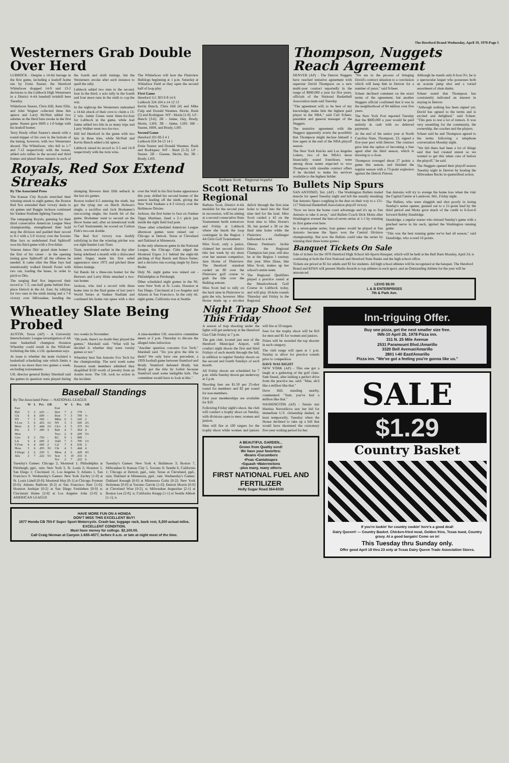The Hereford Brand-Wednesday, April 19, 1978-Page 5
Westerners Grab Double Over Herd
LUBBOCK - Despite a 14-hit barrage in the first game, including a leadoff home run by Ernie Suarez, the Hereford Whitefaces dropped 14-9 and 13-2 decisions to the Lubbock High Westerners in a District 4-4A baseball twinbill here Tuesday.
Whitefaces Suarez, Chris Hill, Kent Ellis, and John Wagner collected three hits apiece and Larry McNutt added two safeties as the Herd bats awoke in the first game. Suarez gave HHS a 1-0 bulge with his leadoff homer.
Terry Brady offset Suarez's smash with a round-tripper of his own in the bottom of the inning, however, with two Westerners aboard. The Whitefaces, who fell to 1-7 and 7-12 respectively with the losses, added solo tallies in the second and third frames and plated three runners in each of the fourth and sixth innings, but the Westerners awoke after each instance to quell the rally.
Lubbock added two runs in the second, four in the third, a solo tally in the fourth and four more runs in the sixth to cop the win.
In the nightcap the Westerners unleashed a 14-hit attack of their own to claim a 13-2 win. Jamie Green went three-for-four for Lubbock in the game, while Joel Jaime added two hits in as many trips and Larry Walker went two-for-two.
Hill led Hereford in the game with two hits in three tries, while McNutt and Kevin Bunch added a hit apiece.
Lubbock raised its record to 3-5 and 14-9 respectively with the twin wins.
The Whitefaces will host the Plainview Bulldogs beginning at 1 p.m. Saturday at Whiteface Field as they open the second half of loop play.
First Game
Hereford 111 303 0-9 14 6
Lubbock 324 104 x-14 12 13
Kevin Bunch, Chris Hill [4] and Mike Culp and Donald Weemes. Morin, Rush [5] and Rodriguez. WP - Morin [1-0]. LP - Bunch [3-6]. 2B - Jaime, Day, Brady, Morin, LHS; 3B - Jaime, LHS; HR - Suarez, HHS, and Brady, LHS.
Second Game
Hereford 101 00-2 4 1
Lubbock 024 34-13 14 1
Ernie Suarez and Donald Weemes. Rush and Rodriquez. WP - Rush [5-3]. LP - Suarez. 2B - Greene, Morin, lhs; 3B - Brady, LHS.
Royals, Red Sox Extend Streaks
By The Associated Press
The Kansas City Royals stretched their winning streak to eight games, the Boston Red Sox extended their victory skein to six games and Reggie Jackson continued his Yankee Stadium lighting Tuesday.
The rampaging Royals, gunning for their third consecutive American League West championship, strengthened their hold atop the division and padded their record to 8-1 with a 5-0 victory over the Toronto Blue Jays as undefeated Paul Splittorff won his third game with a five-hitter.
Veteran Amos Otis' grand slam homer - the first of his career - in the opening inning gave Splittorff all the offense he needed. It came after the Blue Jays had intentionally walked Darrell Porter with two out, loading the bases, in order to pitch to Otis.
The surging Red Sox improved their record to 7-3, one-half game behind first-place Detroit in the AL East, by rallying for two runs in the ninth inning and a 7-6 victory over Milwaukee, handing the slumping Brewers their fifth setback in the last six games.
Boston trailed 6-5 entering the ninth, but got the tying run on Butch Hobson's single, a sacrifice and Jack Brohamer's run-scoring single, his fourth hit of the game. Brohamer went to second on the throw home and, after an intentional walk to Carl Yastrzemski, he scored on Carlton Fish's two-out double.
The Red Sox' victory was doubly satisfying in that the winning pitcher was ace right-hander Luis Tiant.
Tiant, reactivated earlier in the day after being sidelined a month with a dislocated index finger, made his first relief appearance since 1972 and pitched three hitless innings.
Sal Bando hit a three-run homer for the Brewers and Larry Hisle smashed a two-run homer.
Jackson, who tied a record with three home runs in the final game of last year's World Series at Yankee Stadium and continued his home run spree with a shot over the Wall in his first home appearance this year, drilled his second homer of the season leading off the ninth, giving the New York Yankees a 4-3 victory over the Baltimore Orioles.
Jackson, the first batter to face ex-Yankee Tippy Martinez, lined a 2-1 pitch just inside the right field foul pole.
Three other scheduled American League afternoon games were rained out - Chicago at Detroit, Texas at Cleveland and Oakland at Minnesota.
In the only afternoon game in the National League, the Chicago Cubs edged the Montreal Expos 2-1 behind the eight-hit pitching of Ray Burris and Bruce Sutter, and a decisive run-scoring single by Dave Rader.
Only NL night game was rained out - Philadelphia at Pittsburgh.
Other scheduled night games in the NL were New York at St. Louis, Houston at San Diego, Cincinnati at Los Angeles and Atlanta at San Francisco. In the only AL night game, California was at Seattle.
Barbara Scott... Regional Hopeful
Scott Returns To Regional
Barbara Scott, District 4-4A medalist for the second year in succession, will be aiming at a second consecutive State Tournament berth tomorrow and Friday at Lubbock where she heads the loop contingent in the Region 1 4A Girls Golf Tournament.
Miss Scott, only a junior, claimed her second district title last week by six shots over her nearest competitor, Ann Horne of Plainview. The Hereford standout carded an 80 over the Plainview golf course to grab the title over the Bulldog entrant.
Miss Scott had to rally on the back nine in Plainview to gain the win, however. Miss Horne made up a six-shot deficit through the first nine holes to head into the final nine tied for the lead. Miss Scott carded a 42 on the front nine to Miss Horne's 36, but posted a 38 on the final nine holes while the Plainview challenger ballooned to a 44.
Odessa Permian's Jackie Diass, the Regional Champion last year, will also be at the Region I tourney this year. Miss Diass, like Miss Scott, makes up her school's entire team.
The Regional Qualifiers played a practice round at the Meadowbrook Golf Course in Lubbock today, and will play 18-hole rounds Thursday and Friday in the Regional.
Thompson, Nuggets Reach Agreement
DENVER (AP) - The Denver Nuggets have reached tentative agreement with superstar David Thompson on a new multi-year contract reportedly in the range of $800,000 a year for five years, officials of the National Basketball Association team said Tuesday.
"The agreement will, to be best of my knowledge, make him the highest paid player in the NBA," said Carl Scheer, president and general manager of the Nuggets.
The tentative agreement with the Nuggest apparently averts the possiblity that Thompson might declare himself a free agent at the end of the NBA playoff season.
The New York Knicks and Los Angeles Lakers, two of the NBA's more financially sound franchises, were among those teams expected to woo Thompson with sizeable contract offers if he decided to make his services available to the highest bidder.
"We are in the process of bringing David's contract situation to a conclusion which will keep him in Denver for a number of years," said Scheer.
Scheer declined comment on the exact terms of the agreement, but another Nuggets official confirmed that it was in the neighborhood of $4 million over five years.
The New York Post reported Tuesday that the $800,000 a year would be paid entirely in cash with no deferred payments.
At the end of his senior year at North Carolina State, Thompson, 23, signed a five-year pact with Denver. The contract gave him the option of becoming a free agent after his third season, which is drawing to a close.
Thompson averaged about 27 points a game this season, and finished the regular season with a 73-point explosion against the Detroit Pistons.
Although he stands only 6-foot-3½, he is a spectacular leaper who possesses both an acurate jump shot and a varied assortment of slam dunks.
Scheer noted that Thompson has consistently indicated an interest in staying in Denver.
"Although nothing has been signed yet, David has agreed to the terms and is excited and delighted," said Scheer. "This puts to rest a lot of rumors. It was very unsettling for the community, the ownership, the coaches and the players.
Scheer said he and Thompson agreed to the terms following a telephone conversation Monday night.
"We felt there had been a lot of things said that had created unrest so we wanted to get this taken care of before the playoff," he said.
The Nuggets opened their playoff season Tuesday night in Denver by hosting the Milwaukee Bucks in quarterfinal action.
Bullets Nip Spurs
SAN ANTONIO, Tex. (AP) - The Washington Bullets traded muscle for speed Tuesday night and left the usually streaking San Antonio Spurs coughing in the dust on their way to a 121-117 National Basketball Association playoff victory.
"Now we have the home court advantage and it's up to San Antonio to take it away," said Bullets Coach Dick Motta after Washington evened the best-of-seven series at 1-1 by winning its first game ever here.
In a seven-game series, four games would be played at San Antonio because the Spurs won the Central Division championship. But now the Bullets could take the series by winning their three home games.
San Antonio will try to avenge the home loss when the visit the Capital Centre at Landover, Md., Friday night.
The Bullets, who were sluggish and shot poorly in losing Sunday's series opener, gunned out to a 21-point lead by the third period and Motta gave much of the credit to 6-foot-6 forward Bobby Dandridge.
Dandridge, a regular starter who missed Sunday's game with a pinched nerve in his neck, ignited the Washington running game.
"This was the best running game we've had all season," said Dandridge, who scored 16 points.
Banquet Tickets On Sale
Sale of tickets for the 1978 Hereford High School All-Sports Banquet, which will be held at the Bull Barn Monday, April 24, is continuing at both the First National and Hereford State Banks and the high school office.
Tickets are priced at $5 for adults and $3 for students. All high school athletes will be recognized at the banquet. The Hereford Brand and KPAN will present Media Awards to top athletes in each sport, and an Outstanding Athlete for the year will be announced.
LEVIS $9.00
L & B ENTERPRISES
7th & Park Ave.
Wheatley Slate Being Probed
AUSTIN, Texas (AP) - A University Interscholastic League investigation of 4A state basketball champion Houston Wheatley could result in the Wildcats' forfeiting the title, a UIL spokesman says.
At issue is whether the team violated a basketball scheduling rule which limits a team to no more than two games a week, excluding tournaments.
UIL director general Bailey Marshall said the games in question were played during two weeks in November.
"Oh yeah, there's no doubt they played the games," Marshall said. "What will be decided is whether they were varsity games or not."
Wheatley beat San Antonio Fox Tech for the championship. The next week some Houston team members admitted they shoplifted $150 worth of jewelry from an Austin store. The UIL took no action in the incident.
A nine-member UIL executive committee meets at 2 p.m. Thursday to discuss the alleged rules infraction.
"Another question concerns Fox Tech," Marshall said. "Do you give the title to them? We only have one precedent, a 1959 football game between Stamford and Brady. Stamford defeated Brady, but Brady got the title by forfeit because Stamford used some ineligible kids. The committee would have to look at this."
Baseball Standings
By The Associated Press — NATIONAL LEAGUE
| | W | L | Pct. | GB | | W | L | Pct. | GB |
| --- | --- | --- | --- | --- | --- | --- | --- | --- | --- |
| East | | | | | East | | | | |
| Phil | 5 | 3 | .625 | - | Detr | 7 | 2 | .778 | - |
| Chi | 6 | 4 | .600 | - | Bost | 7 | 3 | .700 | ½ |
| NY | 7 | 5 | .583 | - | Milw | 6 | 5 | .545 | 2 |
| S Lou | 5 | 6 | .455 | 1½ | NY | 5 | 5 | .500 | 2½ |
| Mont | 4 | 5 | .444 | 1½ | Clev | 3 | 5 | .375 | 3½ |
| Pitt | 3 | 7 | .300 | 3 | Balt | 4 | 7 | .364 | 4 |
| West | | | | | Toro | 2 | 8 | .200 | 5½ |
| Cinc | 9 | 3 | .750 | - | KC | 8 | 1 | .889 | - |
| LA | 6 | 4 | .600 | 2 | Oakl | 7 | 3 | .700 | 1½ |
| S Fran | 6 | 4 | .600 | 2 | Cal | 7 | 4 | .636 | 2 |
| Hous | 5 | 6 | .455 | 3½ | Chi | 4 | 5 | .444 | 4 |
| S Diego | 2 | 6 | .250 | 5 | Minn | 4 | 6 | .429 | 4½ |
| Atla | 2 | 7 | .222 | 5½ | Seat | 5 | 10 | .333 | 6 |
| | | | | | Tex | 2 | 7 | .222 | 6 |
Tuesday's Games: Chicago 2, Montreal 1; Philadelphia at Pittsburgh, ppd., rain; New York 3, St. Louis 2; Houston 5, San Diego 1; Cincinnati 11, Los Angeles 3; Atlanta 1, San Francisco 0. Wednesday's Games: New York Zachry [1-0] at St. Louis Littell [0-0]; Montreal May [0-1] at Chicago Fryman [0-0]; Atlanta Ruthven [0-2] at San Francisco Barr [1-0]; Houston Andujar [0-2] at San Diego Freisleben [0-0] n; Cincinnati Hume [2-0] at Los Angeles John [2-0] n. AMERICAN LEAGUE
Tuesday's Games: New York 4, Baltimore 3; Boston 7, Milwaukee 6; Kansas City 5, Toronto 0; Seattle 6, California 1; Chicago at Detroit, ppd., rain; Texas at Cleveland, ppd., rain; Oakland at Minnesota, ppd., rain. Wednesday's Games: Oakland Keough [0-0] at Minnesota Goltz [0-2]; New York Holtzman [0-0] at Toronto Garvin [1-0]; Detroit Morris [0-0] at Cleveland Wise [0-2], n; Milwaukee Augustine [2-1] at Boston Lee [2-0], n; California Knapp [1-1] at Seattle Abbott [1-1], n.
HAVE MORE FUN ON A HONDA
DON'T MISS THIS EXCELLENT BUY!
1977 Honda CB 750-F Super Sport Motorcycle. Crash bar, luggage rack, back rest, 5,200 actual miles.
EXCELLENT CONDITION.
Must have money for college. $2,100.00.
Call Craig Nieman at Canyon 1-655-4577, before 8 a.m. or late at night most of the time.
Night Trap Shoot Set This Friday
A season of trap shooting under the lights will get underway at the Hereford Gun Club Friday at 7 p.m.
The gun club, located just east of the Hereford Municipal Airport, will conduct night shoots the first and third Fridays of each month through the fall, in addition to regular Sunday shoots on the second and fourth Sundays of each month.
All Friday shoots are scheduled for 7 p.m. while Sunday shoots get underway at 2 p.m.
Shooting fees are $1.50 per 25-shot round for members and $2 per round for non-members.
First year memberships are available for $10.
Following Friday night's shoot, the club will conduct a trophy shoot on Sunday, with divisions open to men, women and juniors.
Men will fire at 100 targets for the trophy shoot while women and juniors will fire at 50 targets.
Fees for the trophy shoot will be $10 for men and $5 for women and juniors.
Prizes will be awarded the top shooter in each category.
The club range will open at 1 p.m. Sunday to allow for practice rounds prior to competition.
DAVE WAS RIGHT
NEW YORK (AP) - This one got a laugh at a gathering of the golf clans. Sam Snead, after lashing a perfect drive from the practice tee, said: "Man, ah'd like a million like that."
Dave Hill, standing nearby, commented: "Sam, you've had a million like that."
WASHINGTON (AP) - Tennis star Martina Navratilova saw her bid for immediate U.S. citizenship dashed, at least temporarily, Tuesday when the House declined to take up a bill that would have shortened the customary five-year waiting period for her.
A BEAUTIFUL GARDEN...
Grows from Qualtiy seed!
We have your favorites:
•Beans •Cucumbers
•Peas •Cantaloupes
•Squash •Watermelons
-plus many, many others-
FIRST NATIONAL FUEL AND FERTILIZER
Holly Sugar Road 364-6030
Inn-triguing Offer.
Buy one pizza, get the next smaller size free.
INN-10 April 26, 1978 Pizza inn.
311 N. 25 Mile Avenue
2531 Paramount Blvd./Amarillo
3320 Bell Avenue/Amarillo
2801 I-40 East/Amarillo
Pizza inn. "We've got a feeling you're gonna like us."
SALE
$1.29
Country Basket
If you're lookin' for country cookin' here's a good deal!
Dairy Queen® — Country Basket. Chicken-fried meat, Golden fries, Texas toast, Country gravy. At a good bargain! Come on in!
This Tuesday thru Sunday only.
Offer good April 18 thru 23 only at Texas Dairy Queen Trade Association Stores.